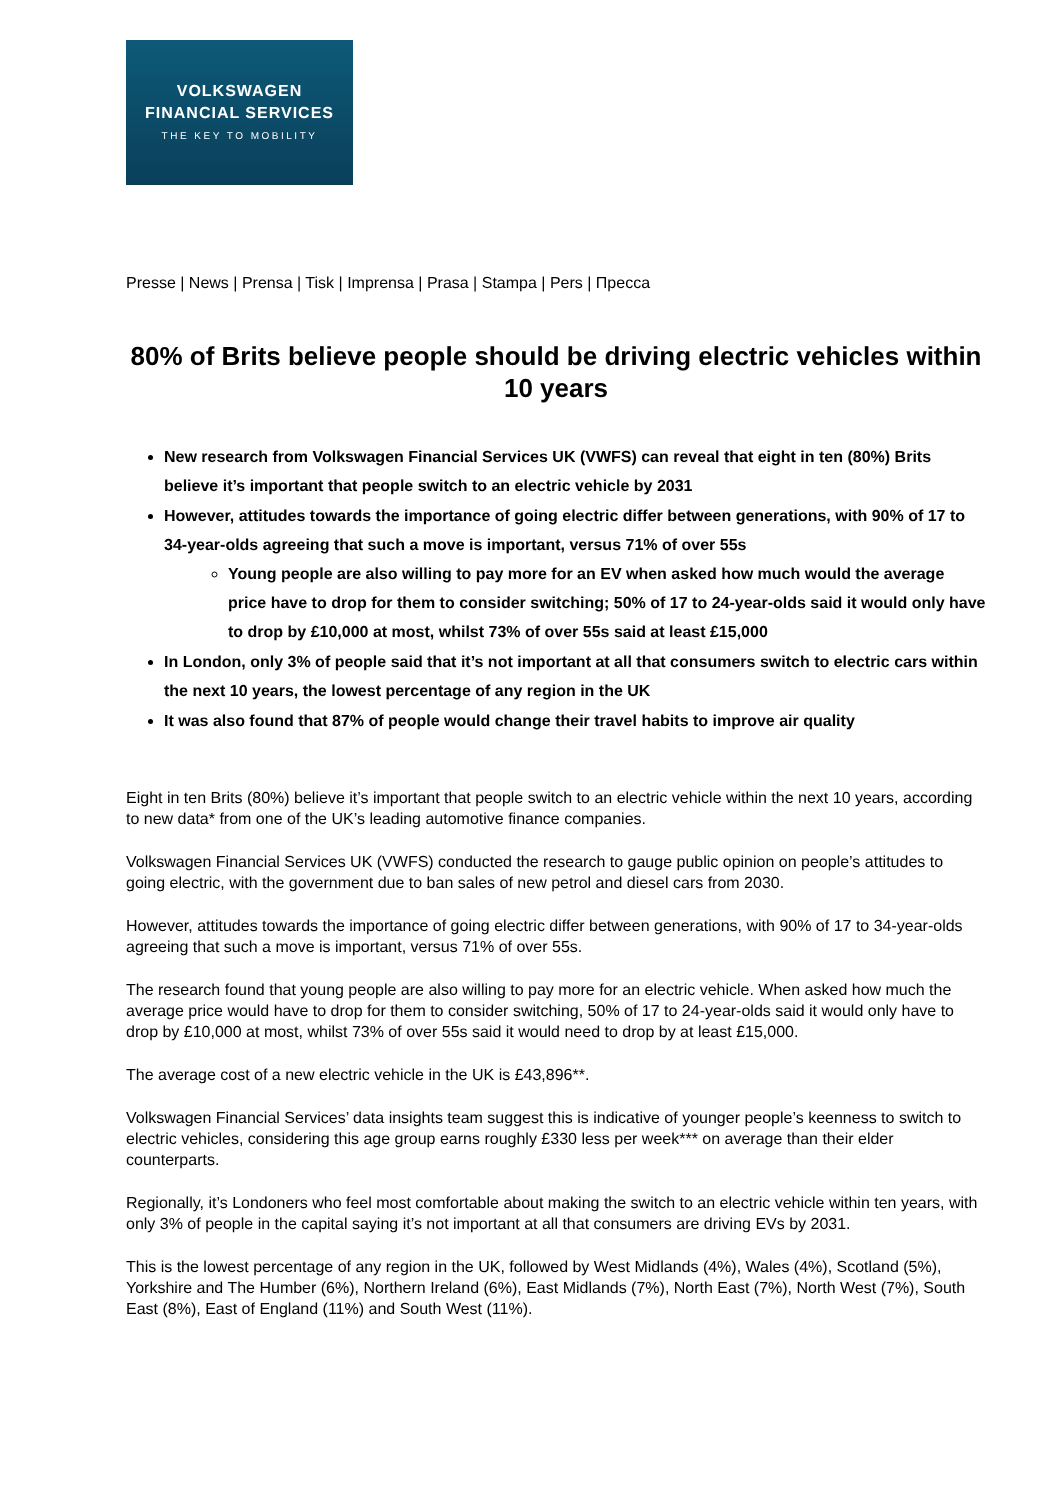VOLKSWAGEN
FINANCIAL SERVICES
THE KEY TO MOBILITY
Presse | News | Prensa | Tisk | Imprensa | Prasa | Stampa | Pers | Пресса
80% of Brits believe people should be driving electric vehicles within 10 years
New research from Volkswagen Financial Services UK (VWFS) can reveal that eight in ten (80%) Brits believe it’s important that people switch to an electric vehicle by 2031
However, attitudes towards the importance of going electric differ between generations, with 90% of 17 to 34-year-olds agreeing that such a move is important, versus 71% of over 55s
Young people are also willing to pay more for an EV when asked how much would the average price have to drop for them to consider switching; 50% of 17 to 24-year-olds said it would only have to drop by £10,000 at most, whilst 73% of over 55s said at least £15,000
In London, only 3% of people said that it’s not important at all that consumers switch to electric cars within the next 10 years, the lowest percentage of any region in the UK
It was also found that 87% of people would change their travel habits to improve air quality
Eight in ten Brits (80%) believe it’s important that people switch to an electric vehicle within the next 10 years, according to new data* from one of the UK’s leading automotive finance companies.
Volkswagen Financial Services UK (VWFS) conducted the research to gauge public opinion on people’s attitudes to going electric, with the government due to ban sales of new petrol and diesel cars from 2030.
However, attitudes towards the importance of going electric differ between generations, with 90% of 17 to 34-year-olds agreeing that such a move is important, versus 71% of over 55s.
The research found that young people are also willing to pay more for an electric vehicle. When asked how much the average price would have to drop for them to consider switching, 50% of 17 to 24-year-olds said it would only have to drop by £10,000 at most, whilst 73% of over 55s said it would need to drop by at least £15,000.
The average cost of a new electric vehicle in the UK is £43,896**.
Volkswagen Financial Services’ data insights team suggest this is indicative of younger people’s keenness to switch to electric vehicles, considering this age group earns roughly £330 less per week*** on average than their elder counterparts.
Regionally, it’s Londoners who feel most comfortable about making the switch to an electric vehicle within ten years, with only 3% of people in the capital saying it’s not important at all that consumers are driving EVs by 2031.
This is the lowest percentage of any region in the UK, followed by West Midlands (4%), Wales (4%), Scotland (5%), Yorkshire and The Humber (6%), Northern Ireland (6%), East Midlands (7%), North East (7%), North West (7%), South East (8%), East of England (11%) and South West (11%).